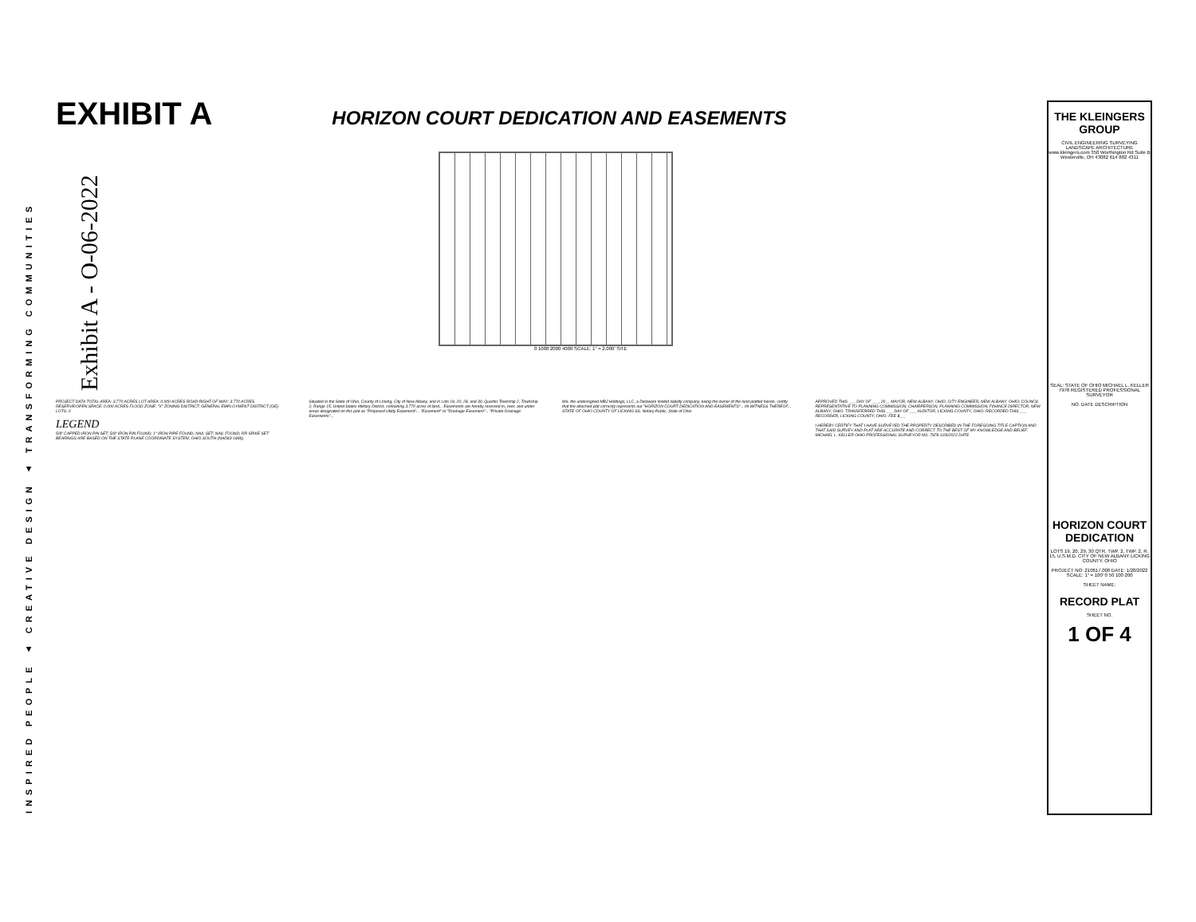INSPIRED PEOPLE ▲ CREATIVE DESIGN ▲ TRANSFORMING COMMUNITIES
Exhibit A - O-06-2022
EXHIBIT A
HORIZON COURT DEDICATION AND EASEMENTS
0 1000 2000 4000 SCALE: 1" = 2,000' SITE
PROJECT DATA TOTAL AREA: 3.770 ACRES LOT AREA: 0.000 ACRES ROAD RIGHT-OF-WAY: 3.770 ACRES RESERVE/OPEN SPACE: 0.000 ACRES FLOOD ZONE: "X" ZONING DISTRICT: GENERAL EMPLOYMENT DISTRICT (GE) LOTS: 0
LEGEND
5/8" CAPPED IRON PIN SET; 5/8" IRON PIN FOUND; 1" IRON PIPE FOUND; NAIL SET; NAIL FOUND; RR SPIKE SET
BEARINGS ARE BASED ON THE STATE PLANE COORDINATE SYSTEM, OHIO SOUTH (NAD83-1986).
Situated in the State of Ohio, County of Licking, City of New Albany, and in Lots 19, 20, 29, and 30, Quarter Township 2, Township 2, Range 15, United States Military District, containing 3.770 acres of land... Easements are hereby reserved in, over, and under areas designated on this plat as "Proposed Utility Easement"... "Easement" or "Drainage Easement"... "Private Drainage Easements"...
We, the undersigned MBJ Holdings, LLC, a Delaware limited liability company, being the owner of the land platted herein, certify that the attached plat correctly represents our "HORIZON COURT DEDICATION AND EASEMENTS"... IN WITNESS THEREOF... STATE OF OHIO COUNTY OF LICKING SS. Notary Public, State of Ohio
APPROVED THIS ___ DAY OF ___, 20__ MAYOR, NEW ALBANY, OHIO; CITY ENGINEER, NEW ALBANY, OHIO; COUNCIL REPRESENTATIVE TO PLANNING COMMISSION; CHAIRPERSON, PLANNING COMMISSION; FINANCE DIRECTOR, NEW ALBANY, OHIO. TRANSFERRED THIS ___ DAY OF ___ AUDITOR, LICKING COUNTY, OHIO. RECORDED THIS ___ RECORDER, LICKING COUNTY, OHIO. FEE $___
I HEREBY CERTIFY THAT I HAVE SURVEYED THE PROPERTY DESCRIBED IN THE FOREGOING TITLE CAPTION AND THAT SAID SURVEY AND PLAT ARE ACCURATE AND CORRECT TO THE BEST OF MY KNOWLEDGE AND BELIEF. MICHAEL L. KELLER OHIO PROFESSIONAL SURVEYOR NO. 7978 1/28/2022 DATE
THE KLEINGERS GROUP
CIVIL ENGINEERING SURVEYING LANDSCAPE ARCHITECTURE www.kleingers.com 350 Worthington Rd Suite B Westerville, OH 43082 614 882 4311
SEAL: STATE OF OHIO MICHAEL L. KELLER 7978 REGISTERED PROFESSIONAL SURVEYOR
NO. DATE DESCRIPTION
HORIZON COURT DEDICATION
LOTS 19, 20, 29, 30 QTR. TWP. 2, TWP. 2, R. 15, U.S.M.D. CITY OF NEW ALBANY LICKING COUNTY, OHIO
PROJECT NO: 210617.000 DATE: 1/28/2022 SCALE: 1" = 100' 0 50 100 200
SHEET NAME:
RECORD PLAT
SHEET NO.
1 OF 4